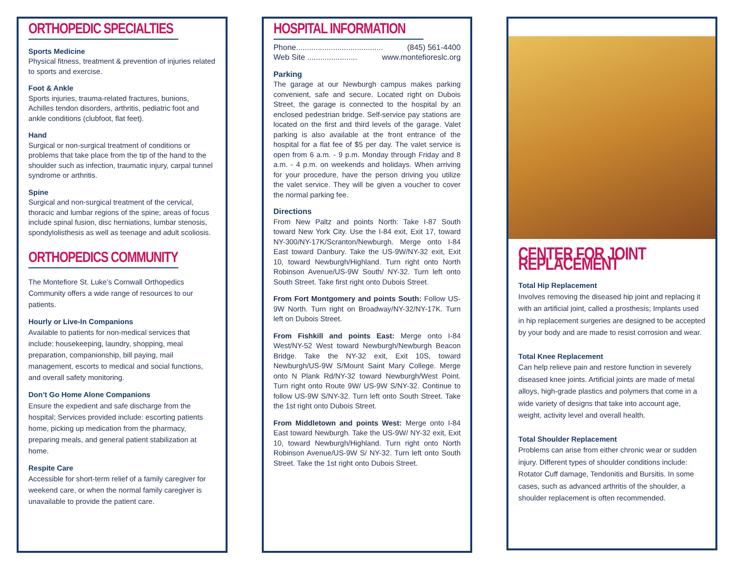ORTHOPEDIC SPECIALTIES
Sports Medicine
Physical fitness, treatment & prevention of injuries related to sports and exercise.
Foot & Ankle
Sports injuries, trauma-related fractures, bunions, Achilles tendon disorders, arthritis, pediatric foot and ankle conditions (clubfoot, flat feet).
Hand
Surgical or non-surgical treatment of conditions or problems that take place from the tip of the hand to the shoulder such as infection, traumatic injury, carpal tunnel syndrome or arthritis.
Spine
Surgical and non-surgical treatment of the cervical, thoracic and lumbar regions of the spine; areas of focus include spinal fusion, disc herniations, lumbar stenosis, spondylolisthesis as well as teenage and adult scoliosis.
ORTHOPEDICS COMMUNITY
The Montefiore St. Luke’s Cornwall Orthopedics Community offers a wide range of resources to our patients.
Hourly or Live-In Companions
Available to patients for non-medical services that include: housekeeping, laundry, shopping, meal preparation, companionship, bill paying, mail management, escorts to medical and social functions, and overall safety monitoring.
Don’t Go Home Alone Companions
Ensure the expedient and safe discharge from the hospital; Services provided include: escorting patients home, picking up medication from the pharmacy, preparing meals, and general patient stabilization at home.
Respite Care
Accessible for short-term relief of a family caregiver for weekend care, or when the normal family caregiver is unavailable to provide the patient care.
HOSPITAL INFORMATION
Phone........................................ (845) 561-4400
Web Site ....................... www.montefioreslc.org
Parking
The garage at our Newburgh campus makes parking convenient, safe and secure. Located right on Dubois Street, the garage is connected to the hospital by an enclosed pedestrian bridge. Self-service pay stations are located on the first and third levels of the garage. Valet parking is also available at the front entrance of the hospital for a flat fee of $5 per day. The valet service is open from 6 a.m. - 9 p.m. Monday through Friday and 8 a.m. - 4 p.m. on weekends and holidays. When arriving for your procedure, have the person driving you utilize the valet service. They will be given a voucher to cover the normal parking fee.
Directions
From New Paltz and points North: Take I-87 South toward New York City. Use the I-84 exit, Exit 17, toward NY-300/NY-17K/Scranton/Newburgh. Merge onto I-84 East toward Danbury. Take the US-9W/NY-32 exit, Exit 10, toward Newburgh/Highland. Turn right onto North Robinson Avenue/US-9W South/ NY-32. Turn left onto South Street. Take first right onto Dubois Street.
From Fort Montgomery and points South: Follow US-9W North. Turn right on Broadway/NY-32/NY-17K. Turn left on Dubois Street.
From Fishkill and points East: Merge onto I-84 West/NY-52 West toward Newburgh/Newburgh Beacon Bridge. Take the NY-32 exit, Exit 10S, toward Newburgh/US-9W S/Mount Saint Mary College. Merge onto N Plank Rd/NY-32 toward Newburgh/West Point. Turn right onto Route 9W/ US-9W S/NY-32. Continue to follow US-9W S/NY-32. Turn left onto South Street. Take the 1st right onto Dubois Street.
From Middletown and points West: Merge onto I-84 East toward Newburgh. Take the US-9W/ NY-32 exit, Exit 10, toward Newburgh/Highland. Turn right onto North Robinson Avenue/US-9W S/ NY-32. Turn left onto South Street. Take the 1st right onto Dubois Street.
CENTER FOR JOINT REPLACEMENT
Total Hip Replacement
Involves removing the diseased hip joint and replacing it with an artificial joint, called a prosthesis; Implants used in hip replacement surgeries are designed to be accepted by your body and are made to resist corrosion and wear.
Total Knee Replacement
Can help relieve pain and restore function in severely diseased knee joints. Artificial joints are made of metal alloys, high-grade plastics and polymers that come in a wide variety of designs that take into account age, weight, activity level and overall health.
Total Shoulder Replacement
Problems can arise from either chronic wear or sudden injury. Different types of shoulder conditions include: Rotator Cuff damage, Tendonitis and Bursitis. In some cases, such as advanced arthritis of the shoulder, a shoulder replacement is often recommended.